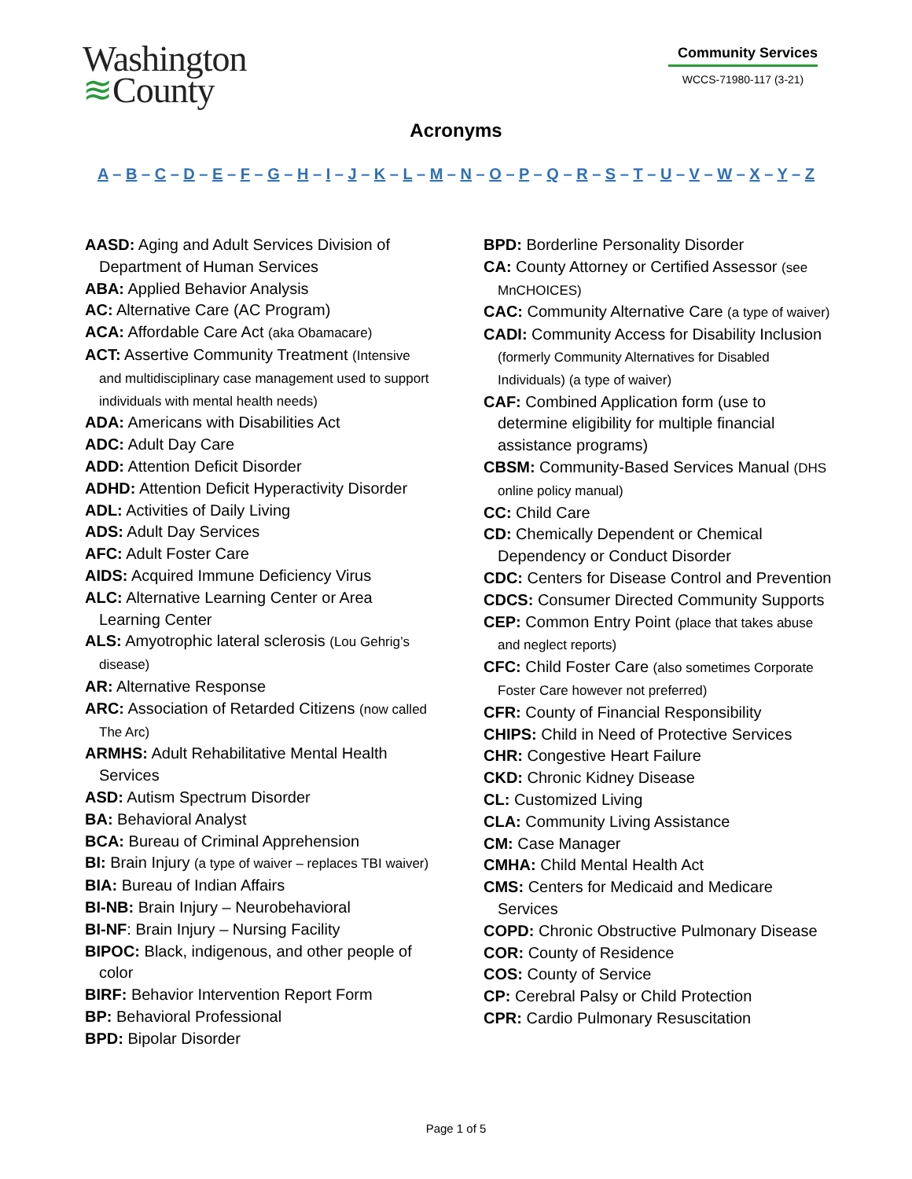Washington
≋County
Community Services
WCCS-71980-117 (3-21)
Acronyms
A – B – C – D – E – F – G – H – I – J – K – L – M – N – O – P – Q – R – S – T – U – V – W – X – Y – Z
AASD: Aging and Adult Services Division of Department of Human Services
ABA: Applied Behavior Analysis
AC: Alternative Care (AC Program)
ACA: Affordable Care Act (aka Obamacare)
ACT: Assertive Community Treatment (Intensive and multidisciplinary case management used to support individuals with mental health needs)
ADA: Americans with Disabilities Act
ADC: Adult Day Care
ADD: Attention Deficit Disorder
ADHD: Attention Deficit Hyperactivity Disorder
ADL: Activities of Daily Living
ADS: Adult Day Services
AFC: Adult Foster Care
AIDS: Acquired Immune Deficiency Virus
ALC: Alternative Learning Center or Area Learning Center
ALS: Amyotrophic lateral sclerosis (Lou Gehrig’s disease)
AR: Alternative Response
ARC: Association of Retarded Citizens (now called The Arc)
ARMHS: Adult Rehabilitative Mental Health Services
ASD: Autism Spectrum Disorder
BA: Behavioral Analyst
BCA: Bureau of Criminal Apprehension
BI: Brain Injury (a type of waiver – replaces TBI waiver)
BIA: Bureau of Indian Affairs
BI-NB: Brain Injury – Neurobehavioral
BI-NF: Brain Injury – Nursing Facility
BIPOC: Black, indigenous, and other people of color
BIRF: Behavior Intervention Report Form
BP: Behavioral Professional
BPD: Bipolar Disorder
BPD: Borderline Personality Disorder
CA: County Attorney or Certified Assessor (see MnCHOICES)
CAC: Community Alternative Care (a type of waiver)
CADI: Community Access for Disability Inclusion (formerly Community Alternatives for Disabled Individuals) (a type of waiver)
CAF: Combined Application form (use to determine eligibility for multiple financial assistance programs)
CBSM: Community-Based Services Manual (DHS online policy manual)
CC: Child Care
CD: Chemically Dependent or Chemical Dependency or Conduct Disorder
CDC: Centers for Disease Control and Prevention
CDCS: Consumer Directed Community Supports
CEP: Common Entry Point (place that takes abuse and neglect reports)
CFC: Child Foster Care (also sometimes Corporate Foster Care however not preferred)
CFR: County of Financial Responsibility
CHIPS: Child in Need of Protective Services
CHR: Congestive Heart Failure
CKD: Chronic Kidney Disease
CL: Customized Living
CLA: Community Living Assistance
CM: Case Manager
CMHA: Child Mental Health Act
CMS: Centers for Medicaid and Medicare Services
COPD: Chronic Obstructive Pulmonary Disease
COR: County of Residence
COS: County of Service
CP: Cerebral Palsy or Child Protection
CPR: Cardio Pulmonary Resuscitation
Page 1 of 5